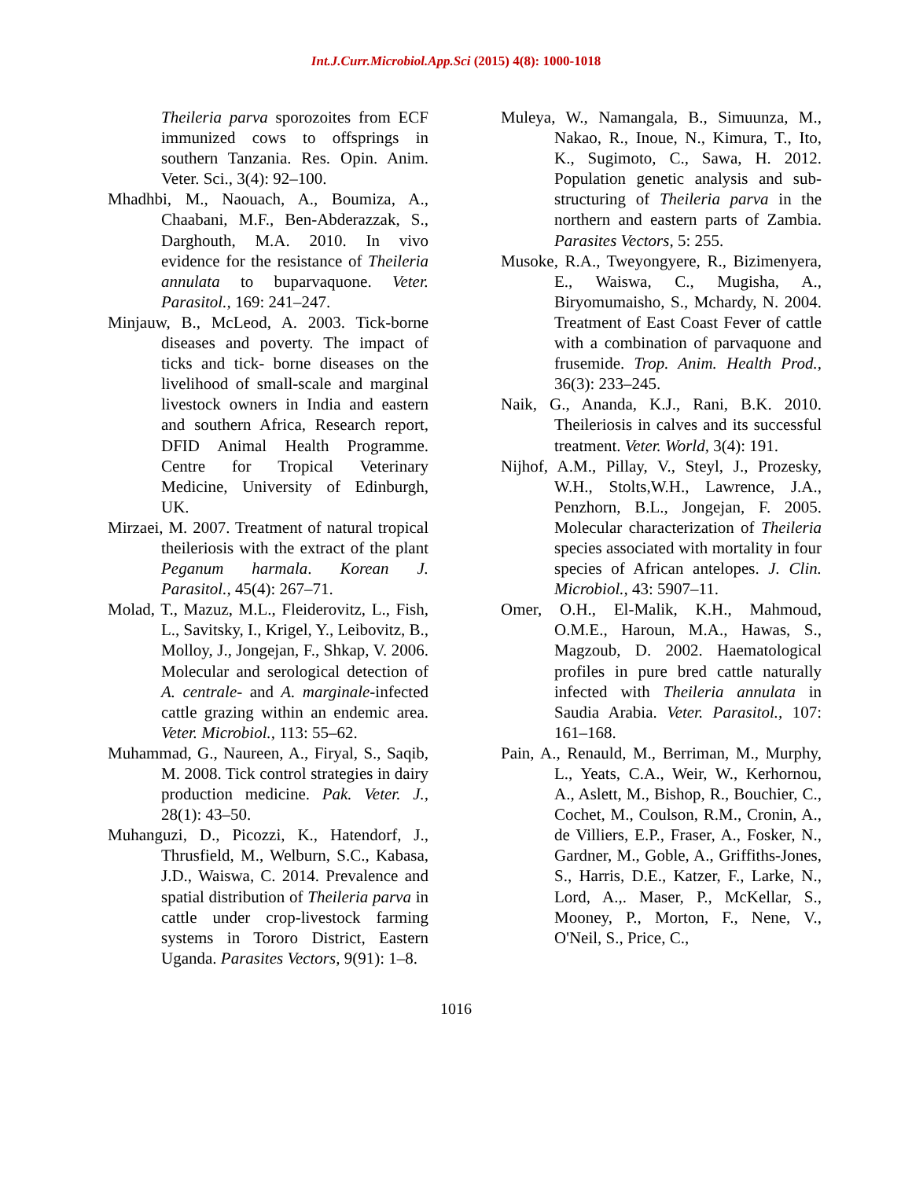Int.J.Curr.Microbiol.App.Sci (2015) 4(8): 1000-1018
Theileria parva sporozoites from ECF immunized cows to offsprings in southern Tanzania. Res. Opin. Anim. Veter. Sci., 3(4): 92–100.
Mhadhbi, M., Naouach, A., Boumiza, A., Chaabani, M.F., Ben-Abderazzak, S., Darghouth, M.A. 2010. In vivo evidence for the resistance of Theileria annulata to buparvaquone. Veter. Parasitol., 169: 241–247.
Minjauw, B., McLeod, A. 2003. Tick-borne diseases and poverty. The impact of ticks and tick- borne diseases on the livelihood of small-scale and marginal livestock owners in India and eastern and southern Africa, Research report, DFID Animal Health Programme. Centre for Tropical Veterinary Medicine, University of Edinburgh, UK.
Mirzaei, M. 2007. Treatment of natural tropical theileriosis with the extract of the plant Peganum harmala. Korean J. Parasitol., 45(4): 267–71.
Molad, T., Mazuz, M.L., Fleiderovitz, L., Fish, L., Savitsky, I., Krigel, Y., Leibovitz, B., Molloy, J., Jongejan, F., Shkap, V. 2006. Molecular and serological detection of A. centrale- and A. marginale-infected cattle grazing within an endemic area. Veter. Microbiol., 113: 55–62.
Muhammad, G., Naureen, A., Firyal, S., Saqib, M. 2008. Tick control strategies in dairy production medicine. Pak. Veter. J., 28(1): 43–50.
Muhanguzi, D., Picozzi, K., Hatendorf, J., Thrusfield, M., Welburn, S.C., Kabasa, J.D., Waiswa, C. 2014. Prevalence and spatial distribution of Theileria parva in cattle under crop-livestock farming systems in Tororo District, Eastern Uganda. Parasites Vectors, 9(91): 1–8.
Muleya, W., Namangala, B., Simuunza, M., Nakao, R., Inoue, N., Kimura, T., Ito, K., Sugimoto, C., Sawa, H. 2012. Population genetic analysis and sub-structuring of Theileria parva in the northern and eastern parts of Zambia. Parasites Vectors, 5: 255.
Musoke, R.A., Tweyongyere, R., Bizimenyera, E., Waiswa, C., Mugisha, A., Biryomumaisho, S., Mchardy, N. 2004. Treatment of East Coast Fever of cattle with a combination of parvaquone and frusemide. Trop. Anim. Health Prod., 36(3): 233–245.
Naik, G., Ananda, K.J., Rani, B.K. 2010. Theileriosis in calves and its successful treatment. Veter. World, 3(4): 191.
Nijhof, A.M., Pillay, V., Steyl, J., Prozesky, W.H., Stolts,W.H., Lawrence, J.A., Penzhorn, B.L., Jongejan, F. 2005. Molecular characterization of Theileria species associated with mortality in four species of African antelopes. J. Clin. Microbiol., 43: 5907–11.
Omer, O.H., El-Malik, K.H., Mahmoud, O.M.E., Haroun, M.A., Hawas, S., Magzoub, D. 2002. Haematological profiles in pure bred cattle naturally infected with Theileria annulata in Saudia Arabia. Veter. Parasitol., 107: 161–168.
Pain, A., Renauld, M., Berriman, M., Murphy, L., Yeats, C.A., Weir, W., Kerhornou, A., Aslett, M., Bishop, R., Bouchier, C., Cochet, M., Coulson, R.M., Cronin, A., de Villiers, E.P., Fraser, A., Fosker, N., Gardner, M., Goble, A., Griffiths-Jones, S., Harris, D.E., Katzer, F., Larke, N., Lord, A.,. Maser, P., McKellar, S., Mooney, P., Morton, F., Nene, V., O'Neil, S., Price, C.,
1016